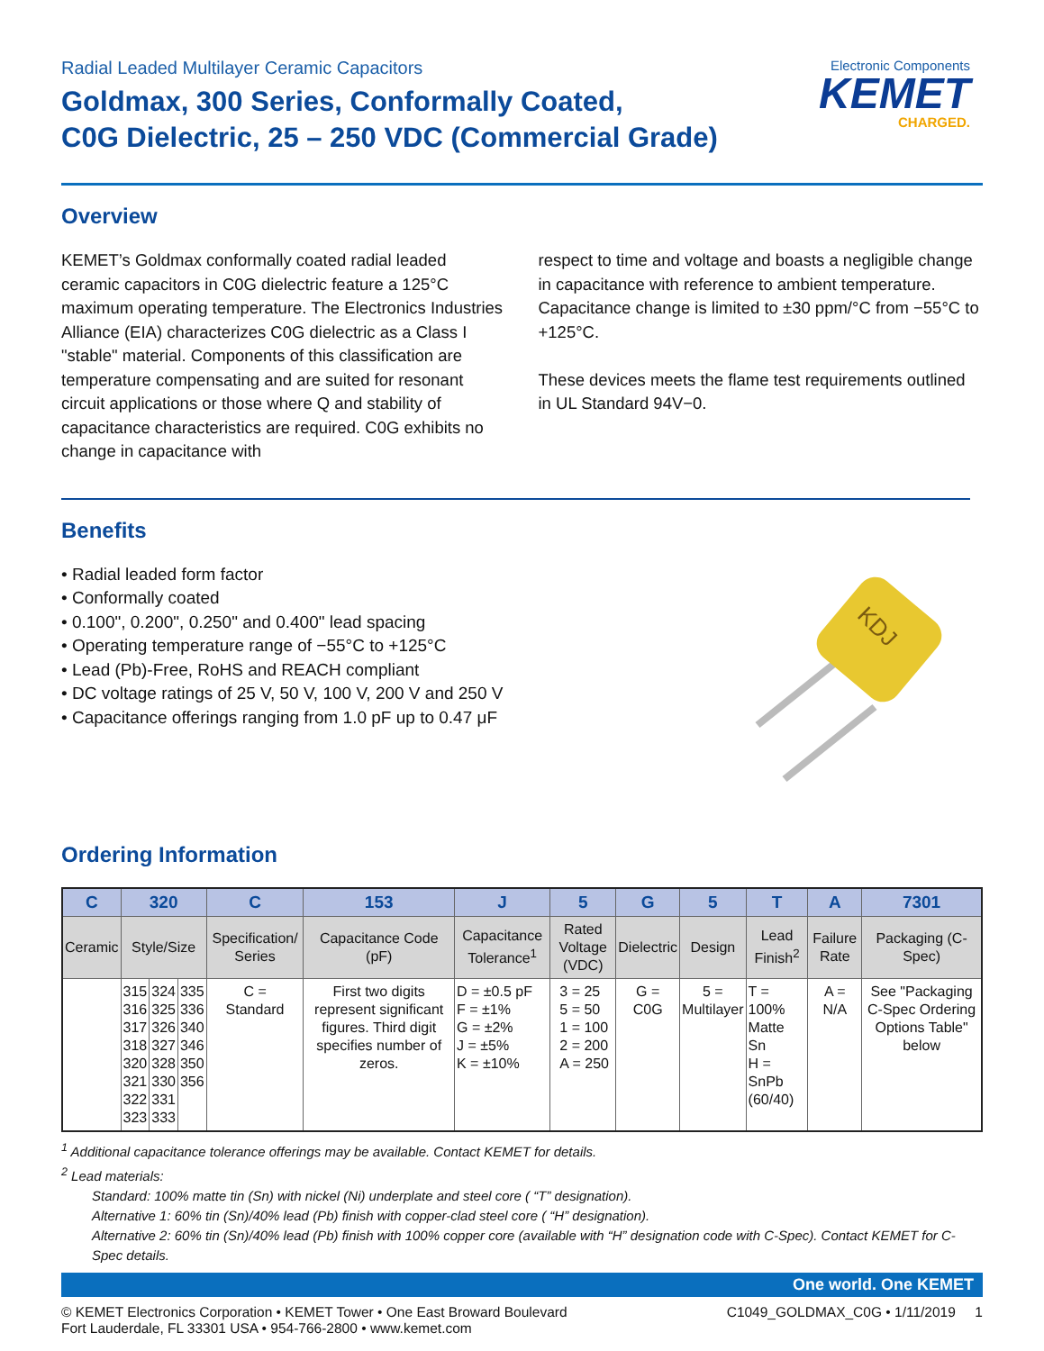Electronic Components
KEMET
CHARGED.
Radial Leaded Multilayer Ceramic Capacitors
Goldmax, 300 Series, Conformally Coated,
C0G Dielectric, 25 – 250 VDC (Commercial Grade)
Overview
KEMET’s Goldmax conformally coated radial leaded ceramic capacitors in C0G dielectric feature a 125°C maximum operating temperature. The Electronics Industries Alliance (EIA) characterizes C0G dielectric as a Class I "stable" material. Components of this classification are temperature compensating and are suited for resonant circuit applications or those where Q and stability of capacitance characteristics are required. C0G exhibits no change in capacitance with
respect to time and voltage and boasts a negligible change in capacitance with reference to ambient temperature. Capacitance change is limited to ±30 ppm/°C from −55°C to +125°C.
These devices meets the flame test requirements outlined in UL Standard 94V−0.
Benefits
• Radial leaded form factor
• Conformally coated
• 0.100", 0.200", 0.250" and 0.400" lead spacing
• Operating temperature range of −55°C to +125°C
• Lead (Pb)-Free, RoHS and REACH compliant
• DC voltage ratings of 25 V, 50 V, 100 V, 200 V and 250 V
• Capacitance offerings ranging from 1.0 pF up to 0.47 μF
KDJ
Ordering Information
| C | 320 | | | C | 153 | J | 5 | G | 5 | T | A | 7301 |
| --- | --- | --- | --- | --- | --- | --- | --- | --- | --- | --- | --- | --- |
| Ceramic | Style/Size | | | Specification/ Series | Capacitance Code (pF) | Capacitance Tolerance<sup>1</sup> | Rated Voltage (VDC) | Dielectric | Design | Lead Finish<sup>2</sup> | Failure Rate | Packaging (C-Spec) |
| | 315 316 317 318 320 321 322 323 | 324 325 326 327 328 330 331 333 | 335 336 340 346 350 356 | C = Standard | First two digits represent significant figures. Third digit specifies number of zeros. | D = ±0.5 pF F = ±1% G = ±2% J = ±5% K = ±10% | 3 = 25 5 = 50 1 = 100 2 = 200 A = 250 | G = C0G | 5 = Multilayer | T = 100% Matte Sn H = SnPb (60/40) | A = N/A | See "Packaging C-Spec Ordering Options Table" below |
<sup>1</sup> Additional capacitance tolerance offerings may be available. Contact KEMET for details.
<sup>2</sup> Lead materials:
Standard: 100% matte tin (Sn) with nickel (Ni) underplate and steel core ( “T” designation).
Alternative 1: 60% tin (Sn)/40% lead (Pb) finish with copper-clad steel core ( “H” designation).
Alternative 2: 60% tin (Sn)/40% lead (Pb) finish with 100% copper core (available with “H” designation code with C-Spec). Contact KEMET for C-Spec details.
One world. One KEMET
© KEMET Electronics Corporation • KEMET Tower • One East Broward Boulevard
Fort Lauderdale, FL 33301 USA • 954-766-2800 • www.kemet.com
C1049_GOLDMAX_C0G • 1/11/2019 1